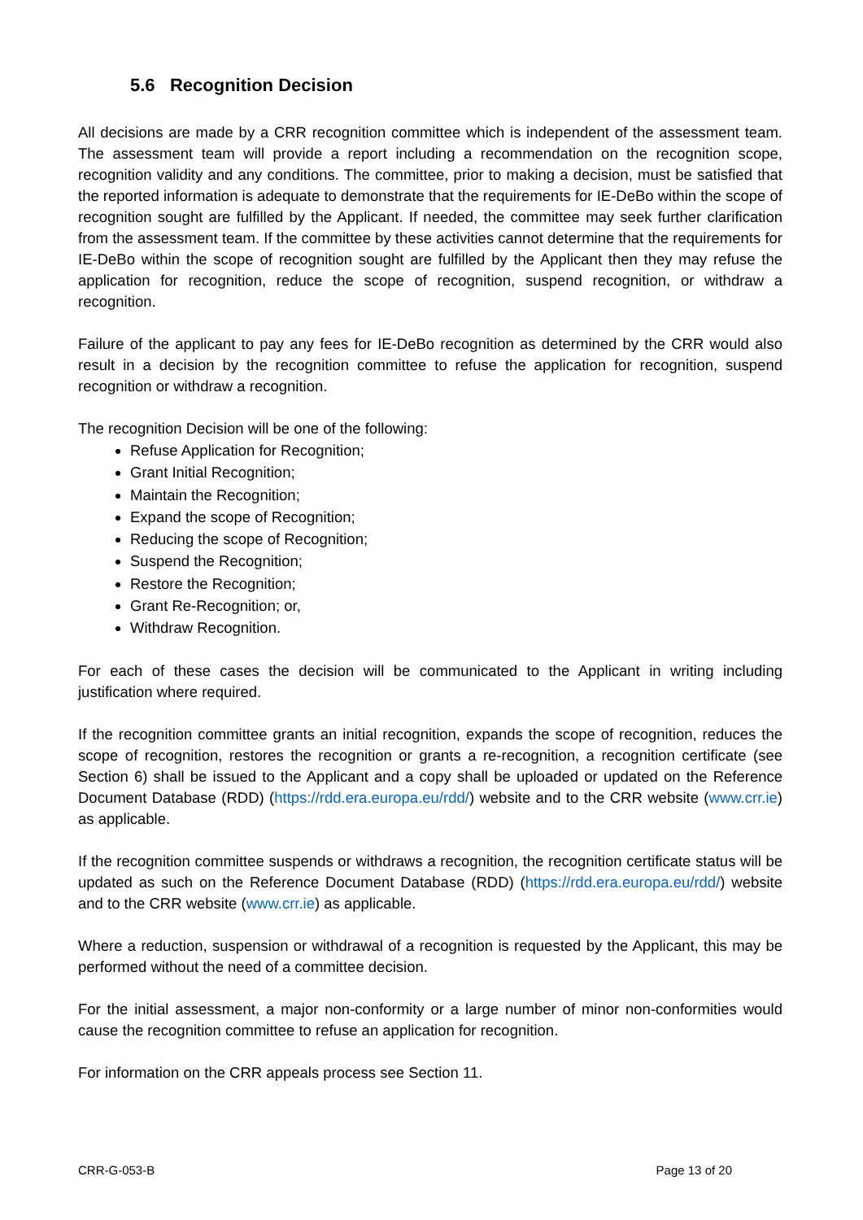5.6 Recognition Decision
All decisions are made by a CRR recognition committee which is independent of the assessment team. The assessment team will provide a report including a recommendation on the recognition scope, recognition validity and any conditions. The committee, prior to making a decision, must be satisfied that the reported information is adequate to demonstrate that the requirements for IE-DeBo within the scope of recognition sought are fulfilled by the Applicant. If needed, the committee may seek further clarification from the assessment team. If the committee by these activities cannot determine that the requirements for IE-DeBo within the scope of recognition sought are fulfilled by the Applicant then they may refuse the application for recognition, reduce the scope of recognition, suspend recognition, or withdraw a recognition.
Failure of the applicant to pay any fees for IE-DeBo recognition as determined by the CRR would also result in a decision by the recognition committee to refuse the application for recognition, suspend recognition or withdraw a recognition.
The recognition Decision will be one of the following:
Refuse Application for Recognition;
Grant Initial Recognition;
Maintain the Recognition;
Expand the scope of Recognition;
Reducing the scope of Recognition;
Suspend the Recognition;
Restore the Recognition;
Grant Re-Recognition; or,
Withdraw Recognition.
For each of these cases the decision will be communicated to the Applicant in writing including justification where required.
If the recognition committee grants an initial recognition, expands the scope of recognition, reduces the scope of recognition, restores the recognition or grants a re-recognition, a recognition certificate (see Section 6) shall be issued to the Applicant and a copy shall be uploaded or updated on the Reference Document Database (RDD) (https://rdd.era.europa.eu/rdd/) website and to the CRR website (www.crr.ie) as applicable.
If the recognition committee suspends or withdraws a recognition, the recognition certificate status will be updated as such on the Reference Document Database (RDD) (https://rdd.era.europa.eu/rdd/) website and to the CRR website (www.crr.ie) as applicable.
Where a reduction, suspension or withdrawal of a recognition is requested by the Applicant, this may be performed without the need of a committee decision.
For the initial assessment, a major non-conformity or a large number of minor non-conformities would cause the recognition committee to refuse an application for recognition.
For information on the CRR appeals process see Section 11.
CRR-G-053-B Page 13 of 20